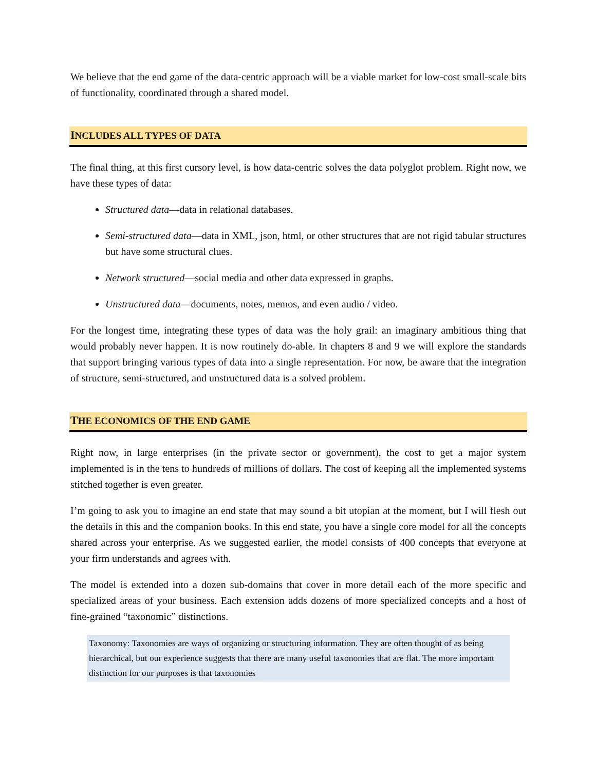We believe that the end game of the data-centric approach will be a viable market for low-cost small-scale bits of functionality, coordinated through a shared model.
INCLUDES ALL TYPES OF DATA
The final thing, at this first cursory level, is how data-centric solves the data polyglot problem. Right now, we have these types of data:
Structured data—data in relational databases.
Semi-structured data—data in XML, json, html, or other structures that are not rigid tabular structures but have some structural clues.
Network structured—social media and other data expressed in graphs.
Unstructured data—documents, notes, memos, and even audio / video.
For the longest time, integrating these types of data was the holy grail: an imaginary ambitious thing that would probably never happen. It is now routinely do-able. In chapters 8 and 9 we will explore the standards that support bringing various types of data into a single representation. For now, be aware that the integration of structure, semi-structured, and unstructured data is a solved problem.
THE ECONOMICS OF THE END GAME
Right now, in large enterprises (in the private sector or government), the cost to get a major system implemented is in the tens to hundreds of millions of dollars. The cost of keeping all the implemented systems stitched together is even greater.
I’m going to ask you to imagine an end state that may sound a bit utopian at the moment, but I will flesh out the details in this and the companion books. In this end state, you have a single core model for all the concepts shared across your enterprise. As we suggested earlier, the model consists of 400 concepts that everyone at your firm understands and agrees with.
The model is extended into a dozen sub-domains that cover in more detail each of the more specific and specialized areas of your business. Each extension adds dozens of more specialized concepts and a host of fine-grained “taxonomic” distinctions.
Taxonomy: Taxonomies are ways of organizing or structuring information. They are often thought of as being hierarchical, but our experience suggests that there are many useful taxonomies that are flat. The more important distinction for our purposes is that taxonomies